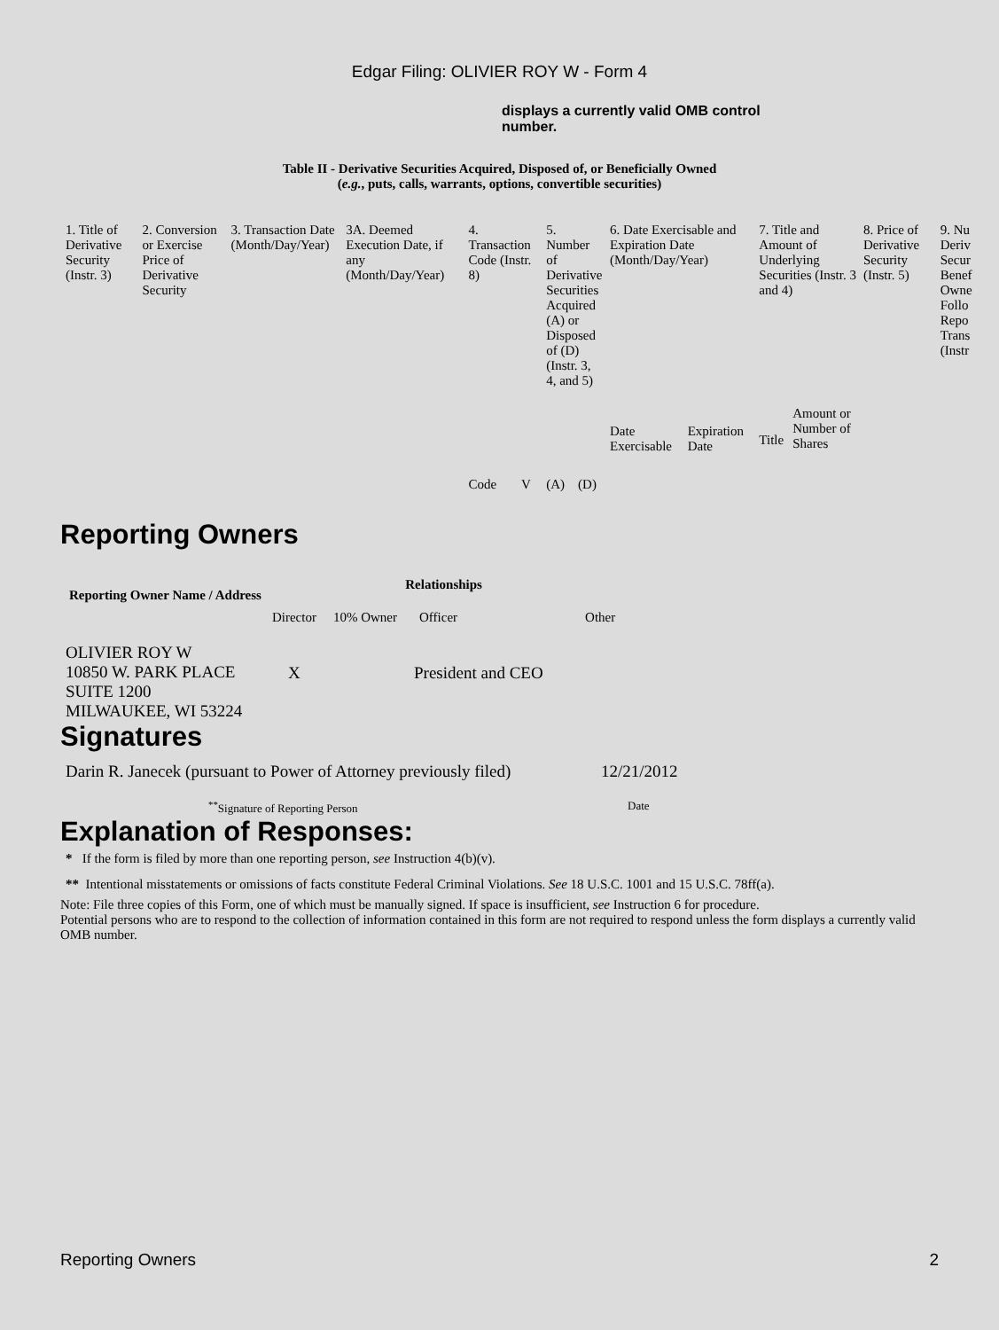Edgar Filing: OLIVIER ROY W - Form 4
displays a currently valid OMB control number.
Table II - Derivative Securities Acquired, Disposed of, or Beneficially Owned
(e.g., puts, calls, warrants, options, convertible securities)
| 1. Title of Derivative Security (Instr. 3) | 2. Conversion or Exercise Price of Derivative Security | 3. Transaction Date (Month/Day/Year) | 3A. Deemed Execution Date, if any (Month/Day/Year) | 4. Transaction Code (Instr. 8) | | 5. Number of Derivative Securities Acquired (A) or Disposed of (D) (Instr. 3, 4, and 5) | | 6. Date Exercisable and Expiration Date (Month/Day/Year) | | 7. Title and Amount of Underlying Securities (Instr. 3 and 4) | | 8. Price of Derivative Security (Instr. 5) | 9. Nu Deriv Secur Benef Owne Follo Repo Trans (Instr |
| | | | | Code | V | (A) | (D) | Date Exercisable | Expiration Date | Title | Amount or Number of Shares | | |
Reporting Owners
| Reporting Owner Name / Address | Relationships | | | |
| --- | --- | --- | --- | --- |
| | Director | 10% Owner | Officer | Other |
| OLIVIER ROY W 10850 W. PARK PLACE SUITE 1200 MILWAUKEE, WI 53224 | X | | President and CEO | |
Signatures
| Darin R. Janecek (pursuant to Power of Attorney previously filed) | 12/21/2012 |
| <sup>**</sup> Signature of Reporting Person | Date |
Explanation of Responses:
* If the form is filed by more than one reporting person, see Instruction 4(b)(v).
** Intentional misstatements or omissions of facts constitute Federal Criminal Violations. See 18 U.S.C. 1001 and 15 U.S.C. 78ff(a).
Note: File three copies of this Form, one of which must be manually signed. If space is insufficient, see Instruction 6 for procedure.
Potential persons who are to respond to the collection of information contained in this form are not required to respond unless the form displays a currently valid OMB number.
Reporting Owners 2